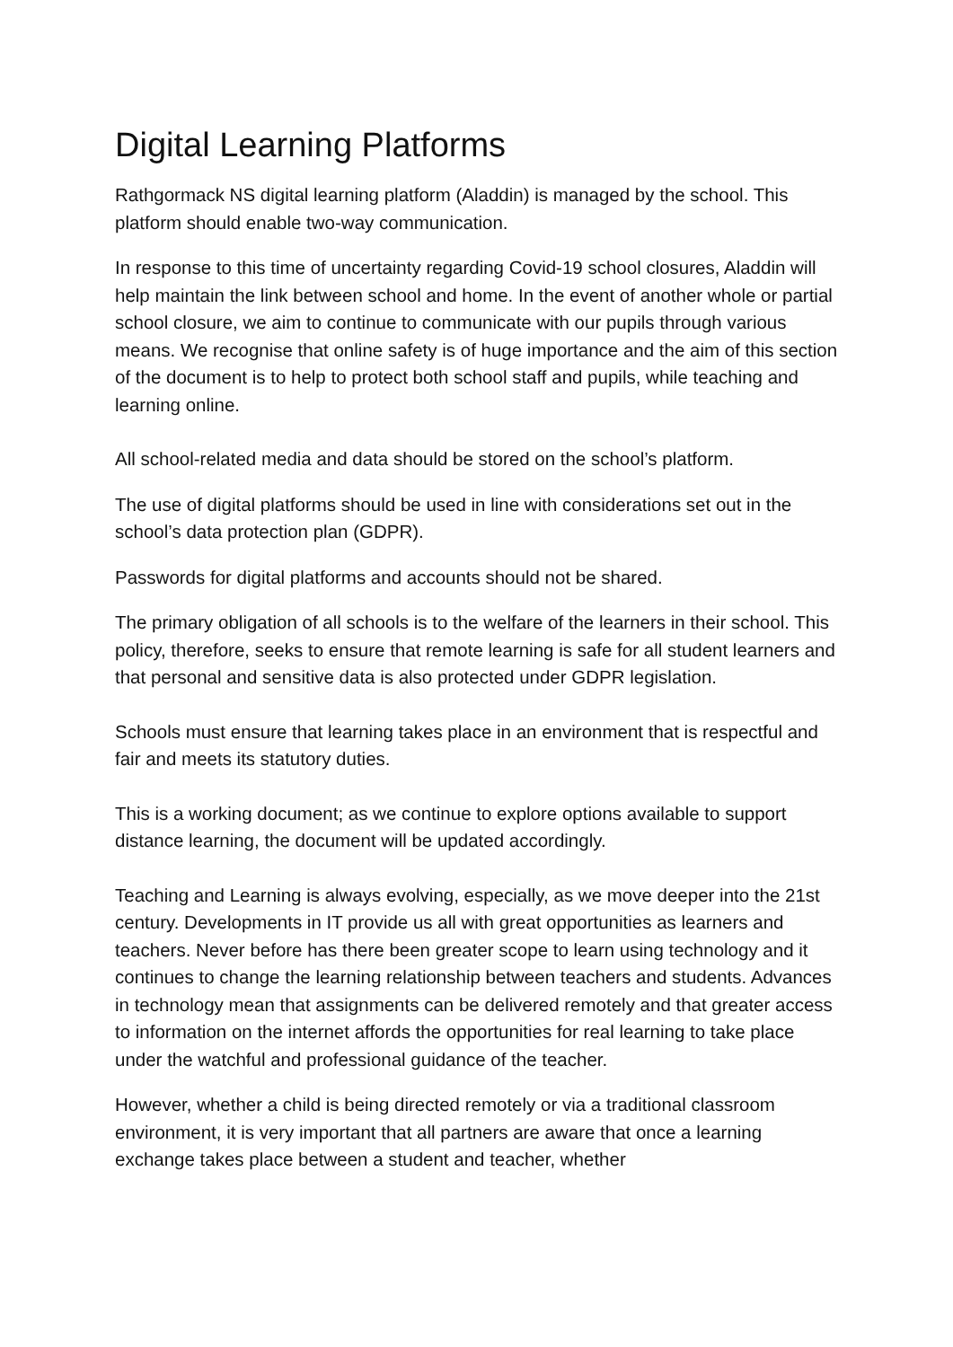Digital Learning Platforms
Rathgormack NS digital learning platform (Aladdin) is managed by the school. This platform should enable two-way communication.
In response to this time of uncertainty regarding Covid-19 school closures, Aladdin will help maintain the link between school and home. In the event of another whole or partial school closure, we aim to continue to communicate with our pupils through various means. We recognise that online safety is of huge importance and the aim of this section of the document is to help to protect both school staff and pupils, while teaching and learning online.
All school-related media and data should be stored on the school’s platform.
The use of digital platforms should be used in line with considerations set out in the school’s data protection plan (GDPR).
Passwords for digital platforms and accounts should not be shared.
The primary obligation of all schools is to the welfare of the learners in their school. This policy, therefore, seeks to ensure that remote learning is safe for all student learners and that personal and sensitive data is also protected under GDPR legislation.
Schools must ensure that learning takes place in an environment that is respectful and fair and meets its statutory duties.
This is a working document; as we continue to explore options available to support distance learning, the document will be updated accordingly.
Teaching and Learning is always evolving, especially, as we move deeper into the 21st century. Developments in IT provide us all with great opportunities as learners and teachers. Never before has there been greater scope to learn using technology and it continues to change the learning relationship between teachers and students. Advances in technology mean that assignments can be delivered remotely and that greater access to information on the internet affords the opportunities for real learning to take place under the watchful and professional guidance of the teacher.
However, whether a child is being directed remotely or via a traditional classroom environment, it is very important that all partners are aware that once a learning exchange takes place between a student and teacher, whether